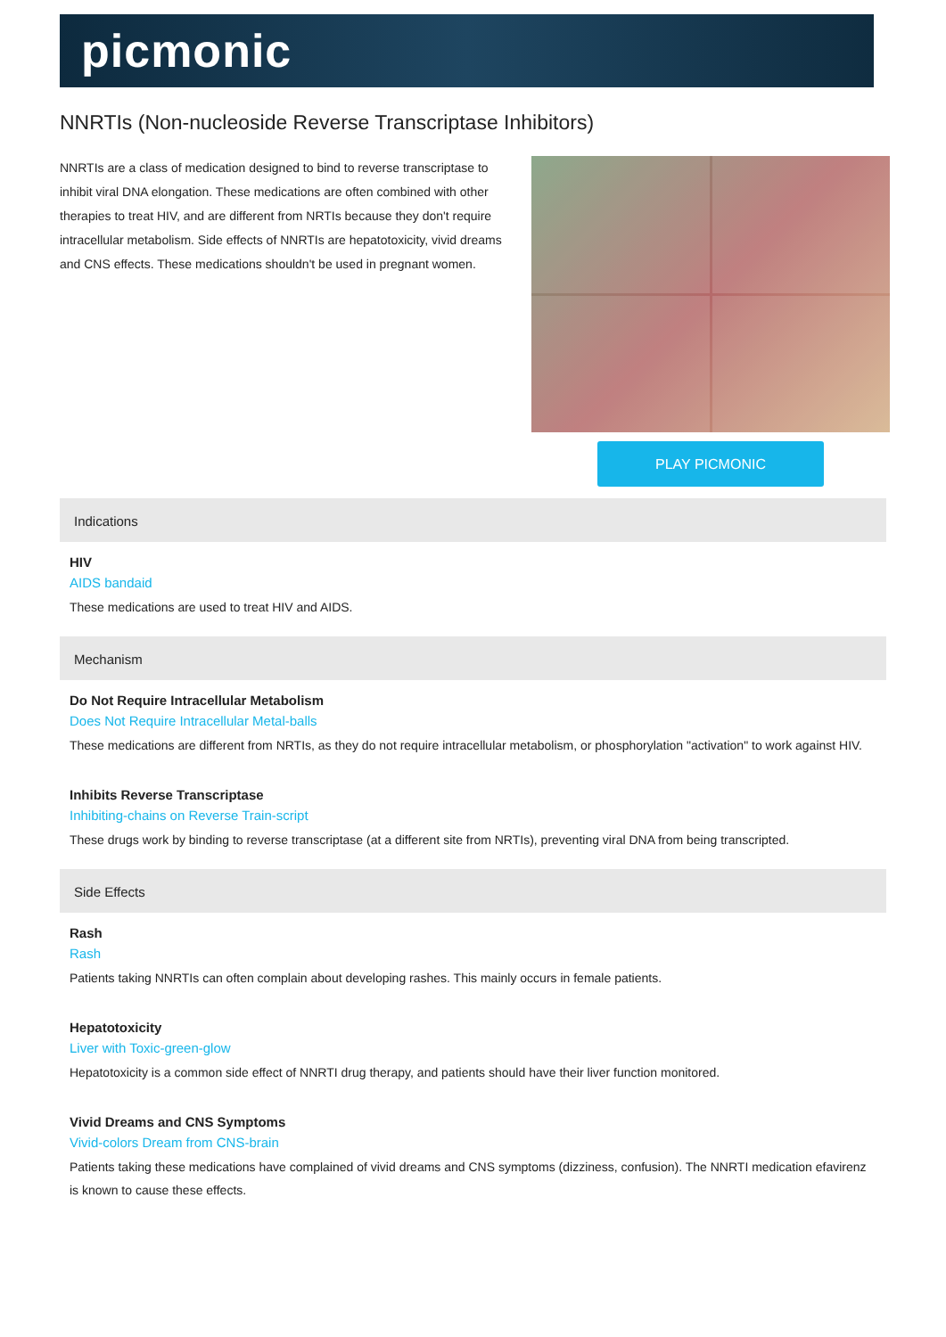picmonic
NNRTIs (Non-nucleoside Reverse Transcriptase Inhibitors)
NNRTIs are a class of medication designed to bind to reverse transcriptase to inhibit viral DNA elongation. These medications are often combined with other therapies to treat HIV, and are different from NRTIs because they don't require intracellular metabolism. Side effects of NNRTIs are hepatotoxicity, vivid dreams and CNS effects. These medications shouldn't be used in pregnant women.
PLAY PICMONIC
Indications
HIV
AIDS bandaid
These medications are used to treat HIV and AIDS.
Mechanism
Do Not Require Intracellular Metabolism
Does Not Require Intracellular Metal-balls
These medications are different from NRTIs, as they do not require intracellular metabolism, or phosphorylation "activation" to work against HIV.
Inhibits Reverse Transcriptase
Inhibiting-chains on Reverse Train-script
These drugs work by binding to reverse transcriptase (at a different site from NRTIs), preventing viral DNA from being transcripted.
Side Effects
Rash
Rash
Patients taking NNRTIs can often complain about developing rashes. This mainly occurs in female patients.
Hepatotoxicity
Liver with Toxic-green-glow
Hepatotoxicity is a common side effect of NNRTI drug therapy, and patients should have their liver function monitored.
Vivid Dreams and CNS Symptoms
Vivid-colors Dream from CNS-brain
Patients taking these medications have complained of vivid dreams and CNS symptoms (dizziness, confusion). The NNRTI medication efavirenz is known to cause these effects.